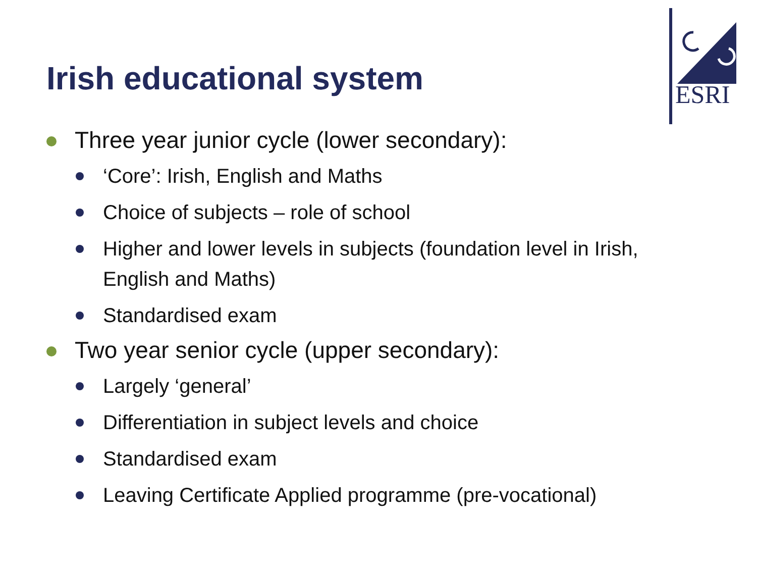Irish educational system
ESRI
Three year junior cycle (lower secondary):
‘Core’: Irish, English and Maths
Choice of subjects – role of school
Higher and lower levels in subjects (foundation level in Irish, English and Maths)
Standardised exam
Two year senior cycle (upper secondary):
Largely ‘general’
Differentiation in subject levels and choice
Standardised exam
Leaving Certificate Applied programme (pre-vocational)